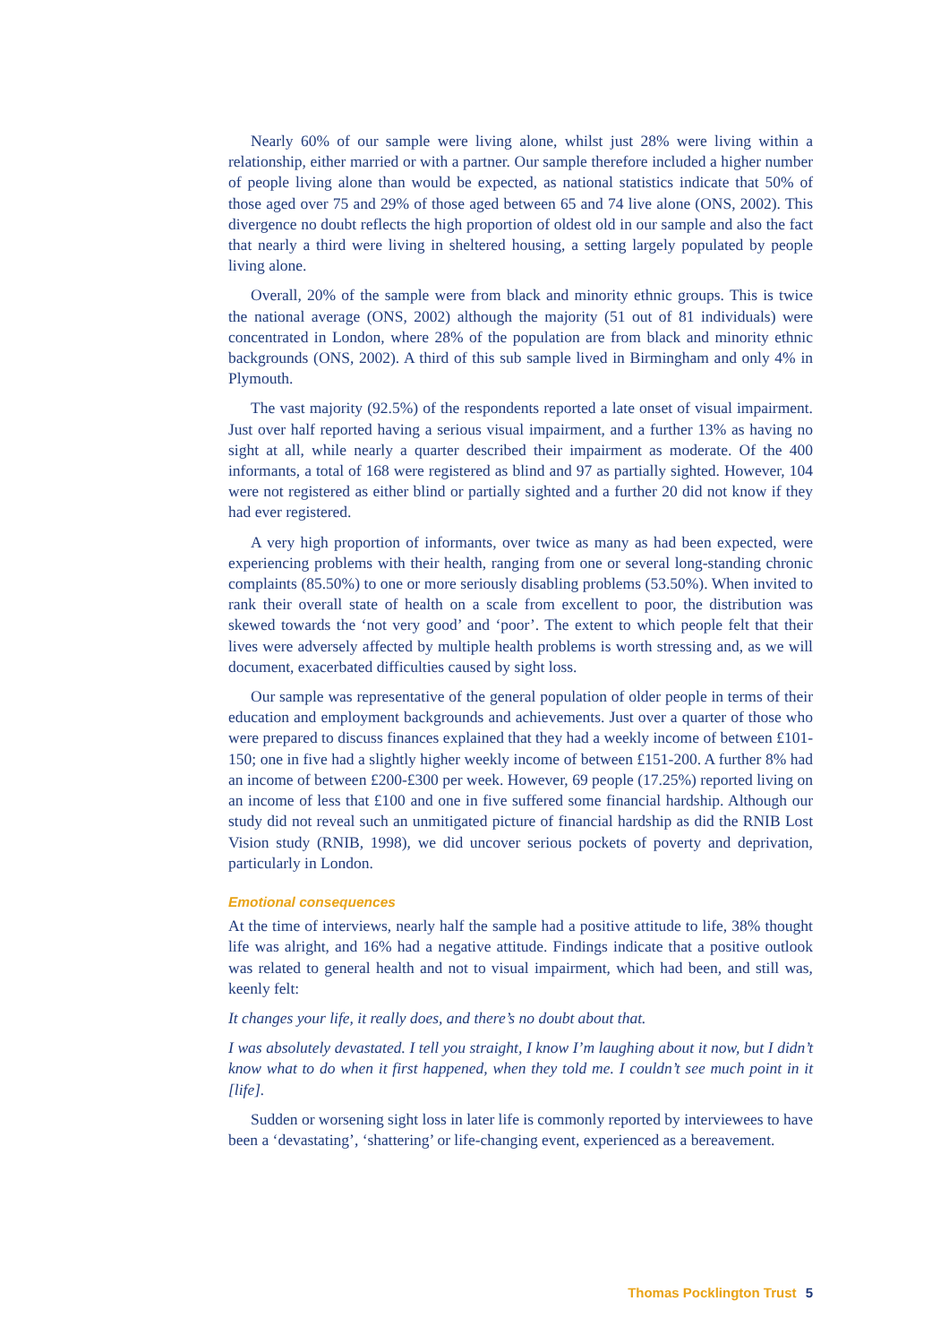Nearly 60% of our sample were living alone, whilst just 28% were living within a relationship, either married or with a partner. Our sample therefore included a higher number of people living alone than would be expected, as national statistics indicate that 50% of those aged over 75 and 29% of those aged between 65 and 74 live alone (ONS, 2002). This divergence no doubt reflects the high proportion of oldest old in our sample and also the fact that nearly a third were living in sheltered housing, a setting largely populated by people living alone.
Overall, 20% of the sample were from black and minority ethnic groups. This is twice the national average (ONS, 2002) although the majority (51 out of 81 individuals) were concentrated in London, where 28% of the population are from black and minority ethnic backgrounds (ONS, 2002). A third of this sub sample lived in Birmingham and only 4% in Plymouth.
The vast majority (92.5%) of the respondents reported a late onset of visual impairment. Just over half reported having a serious visual impairment, and a further 13% as having no sight at all, while nearly a quarter described their impairment as moderate. Of the 400 informants, a total of 168 were registered as blind and 97 as partially sighted. However, 104 were not registered as either blind or partially sighted and a further 20 did not know if they had ever registered.
A very high proportion of informants, over twice as many as had been expected, were experiencing problems with their health, ranging from one or several long-standing chronic complaints (85.50%) to one or more seriously disabling problems (53.50%). When invited to rank their overall state of health on a scale from excellent to poor, the distribution was skewed towards the ‘not very good’ and ‘poor’. The extent to which people felt that their lives were adversely affected by multiple health problems is worth stressing and, as we will document, exacerbated difficulties caused by sight loss.
Our sample was representative of the general population of older people in terms of their education and employment backgrounds and achievements. Just over a quarter of those who were prepared to discuss finances explained that they had a weekly income of between £101-150; one in five had a slightly higher weekly income of between £151-200. A further 8% had an income of between £200-£300 per week. However, 69 people (17.25%) reported living on an income of less that £100 and one in five suffered some financial hardship. Although our study did not reveal such an unmitigated picture of financial hardship as did the RNIB Lost Vision study (RNIB, 1998), we did uncover serious pockets of poverty and deprivation, particularly in London.
Emotional consequences
At the time of interviews, nearly half the sample had a positive attitude to life, 38% thought life was alright, and 16% had a negative attitude. Findings indicate that a positive outlook was related to general health and not to visual impairment, which had been, and still was, keenly felt:
It changes your life, it really does, and there’s no doubt about that.
I was absolutely devastated. I tell you straight, I know I’m laughing about it now, but I didn’t know what to do when it first happened, when they told me. I couldn’t see much point in it [life].
Sudden or worsening sight loss in later life is commonly reported by interviewees to have been a ‘devastating’, ‘shattering’ or life-changing event, experienced as a bereavement.
Thomas Pocklington Trust 5